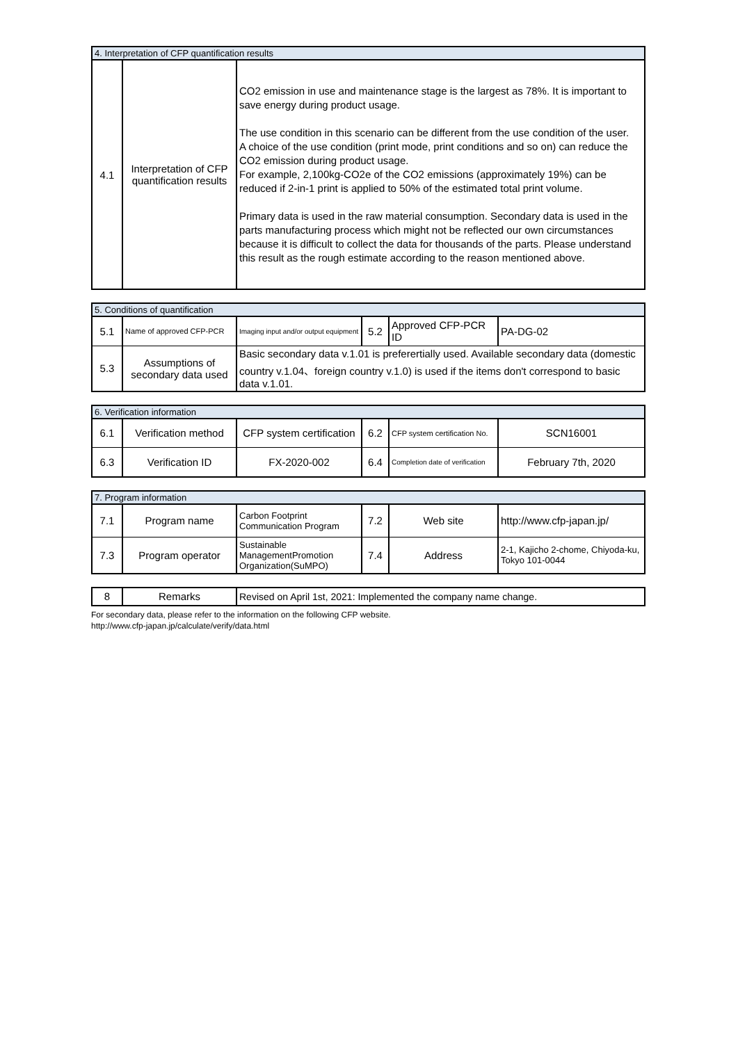| 4. Interpretation of CFP quantification results | | |
| --- | --- | --- |
| 4.1 | Interpretation of CFP quantification results | CO2 emission in use and maintenance stage is the largest as 78%. It is important to save energy during product usage. The use condition in this scenario can be different from the use condition of the user. A choice of the use condition (print mode, print conditions and so on) can reduce the CO2 emission during product usage. For example, 2,100kg-CO2e of the CO2 emissions (approximately 19%) can be reduced if 2-in-1 print is applied to 50% of the estimated total print volume. Primary data is used in the raw material consumption. Secondary data is used in the parts manufacturing process which might not be reflected our own circumstances because it is difficult to collect the data for thousands of the parts. Please understand this result as the rough estimate according to the reason mentioned above. |
| 5. Conditions of quantification | | | | | |
| --- | --- | --- | --- | --- | --- |
| 5.1 | Name of approved CFP-PCR | Imaging input and/or output equipment | 5.2 | Approved CFP-PCR ID | PA-DG-02 |
| 5.3 | Assumptions of secondary data used | Basic secondary data v.1.01 is preferertially used. Available secondary data (domestic country v.1.04、foreign country v.1.0) is used if the items don't correspond to basic data v.1.01. | | | |
| 6. Verification information | | | | | |
| --- | --- | --- | --- | --- | --- |
| 6.1 | Verification method | CFP system certification | 6.2 | CFP system certification No. | SCN16001 |
| 6.3 | Verification ID | FX-2020-002 | 6.4 | Completion date of verification | February 7th, 2020 |
| 7. Program information | | | | | |
| --- | --- | --- | --- | --- | --- |
| 7.1 | Program name | Carbon Footprint Communication Program | 7.2 | Web site | http://www.cfp-japan.jp/ |
| 7.3 | Program operator | Sustainable ManagementPromotion Organization(SuMPO) | 7.4 | Address | 2-1, Kajicho 2-chome, Chiyoda-ku, Tokyo 101-0044 |
| 8 | Remarks | Revised on April 1st, 2021: Implemented the company name change. |
For secondary data, please refer to the information on the following CFP website.
http://www.cfp-japan.jp/calculate/verify/data.html